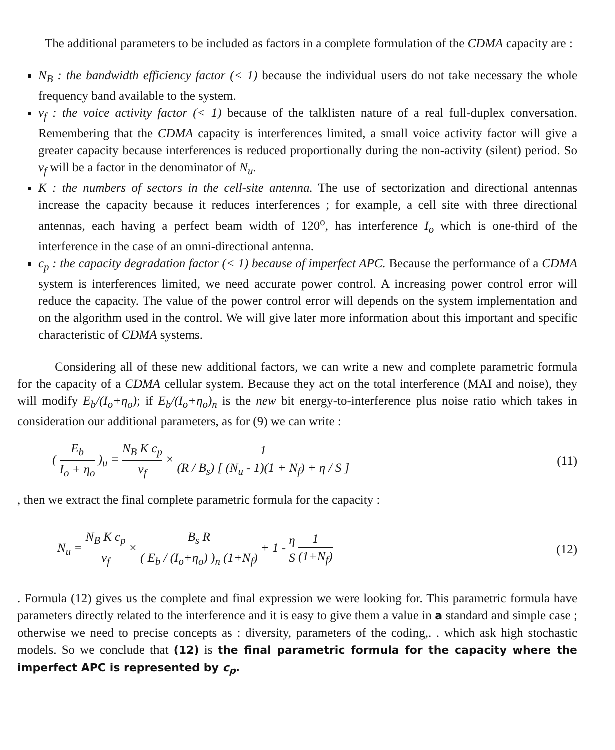The additional parameters to be included as factors in a complete formulation of the CDMA capacity are :
N<sub>B</sub> : the bandwidth efficiency factor (< 1) because the individual users do not take necessary the whole frequency band available to the system.
v<sub>f</sub> : the voice activity factor (< 1) because of the talklisten nature of a real full-duplex conversation. Remembering that the CDMA capacity is interferences limited, a small voice activity factor will give a greater capacity because interferences is reduced proportionally during the non-activity (silent) period. So v<sub>f</sub> will be a factor in the denominator of N<sub>u</sub>.
K : the numbers of sectors in the cell-site antenna. The use of sectorization and directional antennas increase the capacity because it reduces interferences ; for example, a cell site with three directional antennas, each having a perfect beam width of 120<sup>o</sup>, has interference I<sub>o</sub> which is one-third of the interference in the case of an omni-directional antenna.
c<sub>p</sub> : the capacity degradation factor (< 1) because of imperfect APC. Because the performance of a CDMA system is interferences limited, we need accurate power control. A increasing power control error will reduce the capacity. The value of the power control error will depends on the system implementation and on the algorithm used in the control. We will give later more information about this important and specific characteristic of CDMA systems.
Considering all of these new additional factors, we can write a new and complete parametric formula for the capacity of a CDMA cellular system. Because they act on the total interference (MAI and noise), they will modify E<sub>b</sub>/(I<sub>o</sub>+η<sub>o</sub>); if E<sub>b</sub>/(I<sub>o</sub>+η<sub>o</sub>)<sub>n</sub> is the new bit energy-to-interference plus noise ratio which takes in consideration our additional parameters, as for (9) we can write :
( E<sub>b</sub> I<sub>o</sub> + η<sub>o</sub> )<sub>u</sub> = N<sub>B</sub> K c<sub>p</sub> v<sub>f</sub> × 1 (R / B<sub>s</sub>) [ (N<sub>u</sub> - 1)(1 + N<sub>f</sub>) + η / S ]
(11)
, then we extract the final complete parametric formula for the capacity :
N<sub>u</sub> = N<sub>B</sub> K c<sub>p</sub> v<sub>f</sub> × B<sub>s</sub> R ( E<sub>b</sub> / (I<sub>o</sub>+η<sub>o</sub>) )<sub>n</sub> (1+N<sub>f</sub>) + 1 - η S 1 (1+N<sub>f</sub>)
(12)
. Formula (12) gives us the complete and final expression we were looking for. This parametric formula have parameters directly related to the interference and it is easy to give them a value in a standard and simple case ; otherwise we need to precise concepts as : diversity, parameters of the coding,. . which ask high stochastic models. So we conclude that (12) is the final parametric formula for the capacity where the imperfect APC is represented by c<sub>p</sub>.